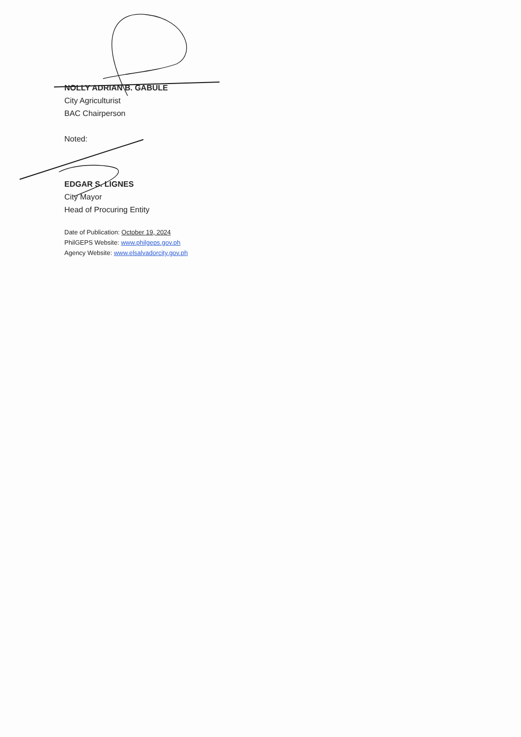NOLLY ADRIAN B. GABULE
City Agriculturist
BAC Chairperson
Noted:
EDGAR S. LIGNES
City Mayor
Head of Procuring Entity
Date of Publication: October 19, 2024
PhilGEPS Website: www.philgeps.gov.ph
Agency Website: www.elsalvadorcity.gov.ph